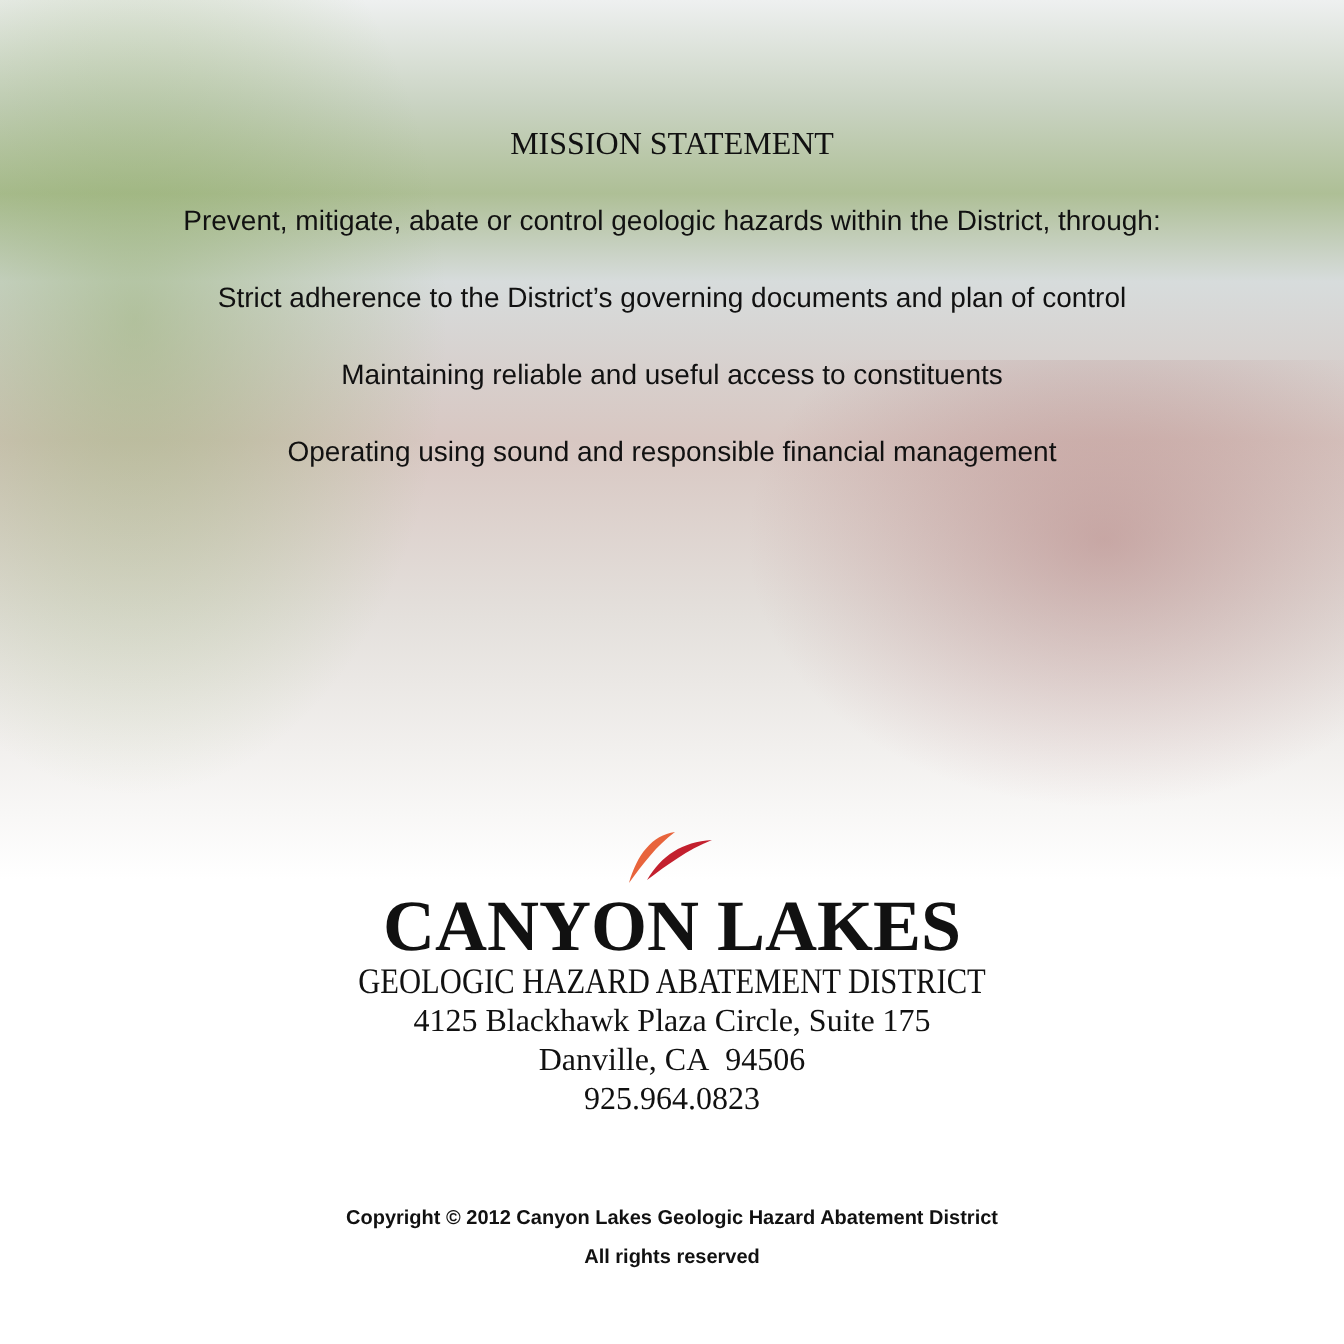MISSION STATEMENT
Prevent, mitigate, abate or control geologic hazards within the District, through:
Strict adherence to the District’s governing documents and plan of control
Maintaining reliable and useful access to constituents
Operating using sound and responsible financial management
CANYON LAKES
GEOLOGIC HAZARD ABATEMENT DISTRICT
4125 Blackhawk Plaza Circle, Suite 175
Danville, CA 94506
925.964.0823
Copyright © 2012 Canyon Lakes Geologic Hazard Abatement District
All rights reserved